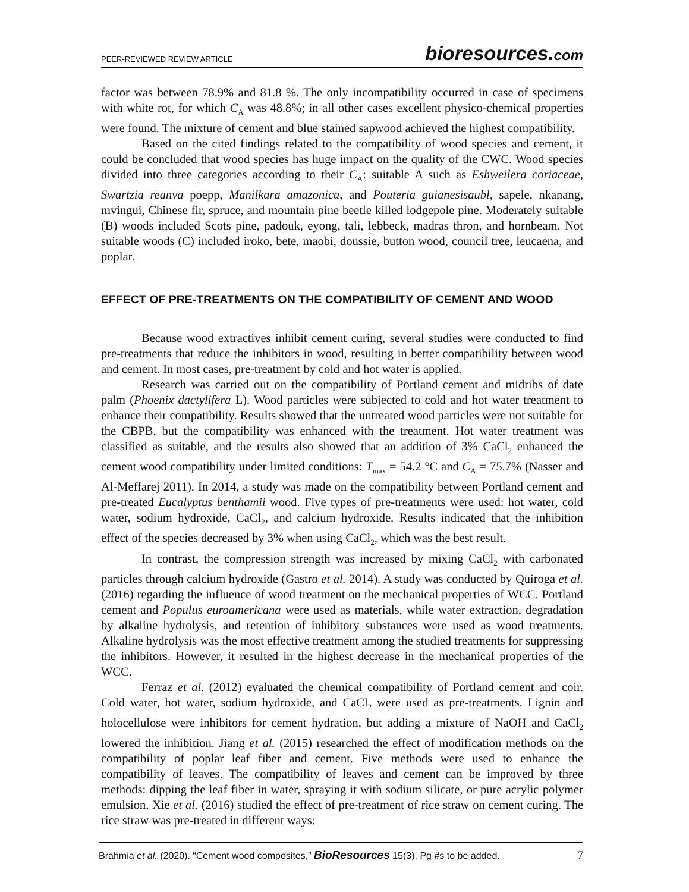PEER-REVIEWED REVIEW ARTICLE bioresources.com
factor was between 78.9% and 81.8 %. The only incompatibility occurred in case of specimens with white rot, for which C<sub>A</sub> was 48.8%; in all other cases excellent physico-chemical properties were found. The mixture of cement and blue stained sapwood achieved the highest compatibility.
Based on the cited findings related to the compatibility of wood species and cement, it could be concluded that wood species has huge impact on the quality of the CWC. Wood species divided into three categories according to their C<sub>A</sub>: suitable A such as Eshweilera coriaceae, Swartzia reanva poepp, Manilkara amazonica, and Pouteria guianesisaubl, sapele, nkanang, mvingui, Chinese fir, spruce, and mountain pine beetle killed lodgepole pine. Moderately suitable (B) woods included Scots pine, padouk, eyong, tali, lebbeck, madras thron, and hornbeam. Not suitable woods (C) included iroko, bete, maobi, doussie, button wood, council tree, leucaena, and poplar.
EFFECT OF PRE-TREATMENTS ON THE COMPATIBILITY OF CEMENT AND WOOD
Because wood extractives inhibit cement curing, several studies were conducted to find pre-treatments that reduce the inhibitors in wood, resulting in better compatibility between wood and cement. In most cases, pre-treatment by cold and hot water is applied.
Research was carried out on the compatibility of Portland cement and midribs of date palm (Phoenix dactylifera L). Wood particles were subjected to cold and hot water treatment to enhance their compatibility. Results showed that the untreated wood particles were not suitable for the CBPB, but the compatibility was enhanced with the treatment. Hot water treatment was classified as suitable, and the results also showed that an addition of 3% CaCl<sub>2</sub> enhanced the cement wood compatibility under limited conditions: T<sub>max</sub> = 54.2 °C and C<sub>A</sub> = 75.7% (Nasser and Al-Meffarej 2011). In 2014, a study was made on the compatibility between Portland cement and pre-treated Eucalyptus benthamii wood. Five types of pre-treatments were used: hot water, cold water, sodium hydroxide, CaCl<sub>2</sub>, and calcium hydroxide. Results indicated that the inhibition effect of the species decreased by 3% when using CaCl<sub>2</sub>, which was the best result.
In contrast, the compression strength was increased by mixing CaCl<sub>2</sub> with carbonated particles through calcium hydroxide (Gastro et al. 2014). A study was conducted by Quiroga et al. (2016) regarding the influence of wood treatment on the mechanical properties of WCC. Portland cement and Populus euroamericana were used as materials, while water extraction, degradation by alkaline hydrolysis, and retention of inhibitory substances were used as wood treatments. Alkaline hydrolysis was the most effective treatment among the studied treatments for suppressing the inhibitors. However, it resulted in the highest decrease in the mechanical properties of the WCC.
Ferraz et al. (2012) evaluated the chemical compatibility of Portland cement and coir. Cold water, hot water, sodium hydroxide, and CaCl<sub>2</sub> were used as pre-treatments. Lignin and holocellulose were inhibitors for cement hydration, but adding a mixture of NaOH and CaCl<sub>2</sub> lowered the inhibition. Jiang et al. (2015) researched the effect of modification methods on the compatibility of poplar leaf fiber and cement. Five methods were used to enhance the compatibility of leaves. The compatibility of leaves and cement can be improved by three methods: dipping the leaf fiber in water, spraying it with sodium silicate, or pure acrylic polymer emulsion. Xie et al. (2016) studied the effect of pre-treatment of rice straw on cement curing. The rice straw was pre-treated in different ways:
Brahmia et al. (2020). “Cement wood composites,” BioResources 15(3), Pg #s to be added. 7